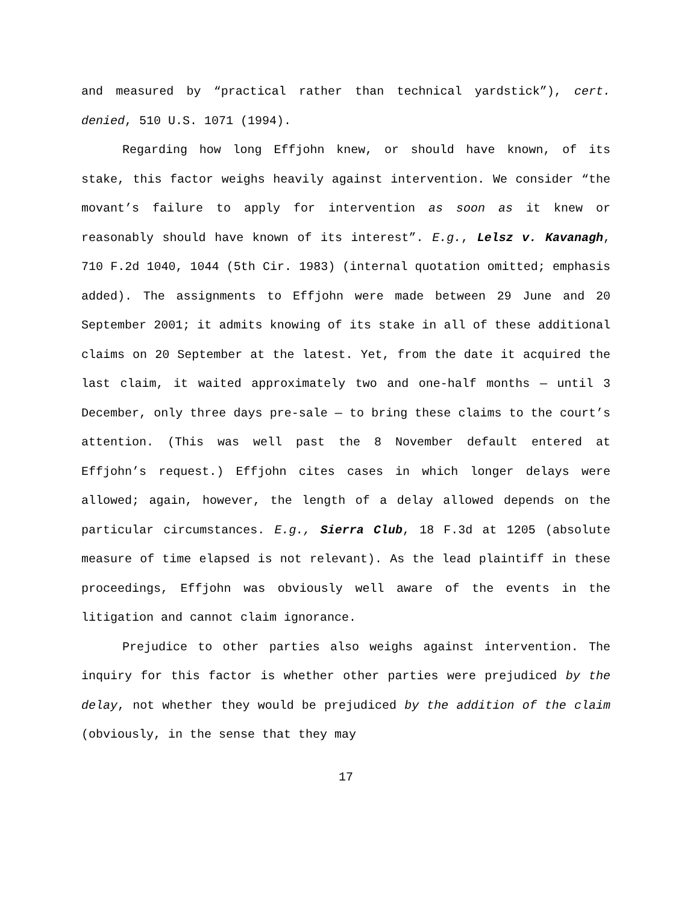and measured by “practical rather than technical yardstick”), cert. denied, 510 U.S. 1071 (1994).
Regarding how long Effjohn knew, or should have known, of its stake, this factor weighs heavily against intervention. We consider “the movant’s failure to apply for intervention as soon as it knew or reasonably should have known of its interest”. E.g., Lelsz v. Kavanagh, 710 F.2d 1040, 1044 (5th Cir. 1983) (internal quotation omitted; emphasis added). The assignments to Effjohn were made between 29 June and 20 September 2001; it admits knowing of its stake in all of these additional claims on 20 September at the latest. Yet, from the date it acquired the last claim, it waited approximately two and one-half months — until 3 December, only three days pre-sale — to bring these claims to the court’s attention. (This was well past the 8 November default entered at Effjohn’s request.) Effjohn cites cases in which longer delays were allowed; again, however, the length of a delay allowed depends on the particular circumstances. E.g., Sierra Club, 18 F.3d at 1205 (absolute measure of time elapsed is not relevant). As the lead plaintiff in these proceedings, Effjohn was obviously well aware of the events in the litigation and cannot claim ignorance.
Prejudice to other parties also weighs against intervention. The inquiry for this factor is whether other parties were prejudiced by the delay, not whether they would be prejudiced by the addition of the claim (obviously, in the sense that they may
17